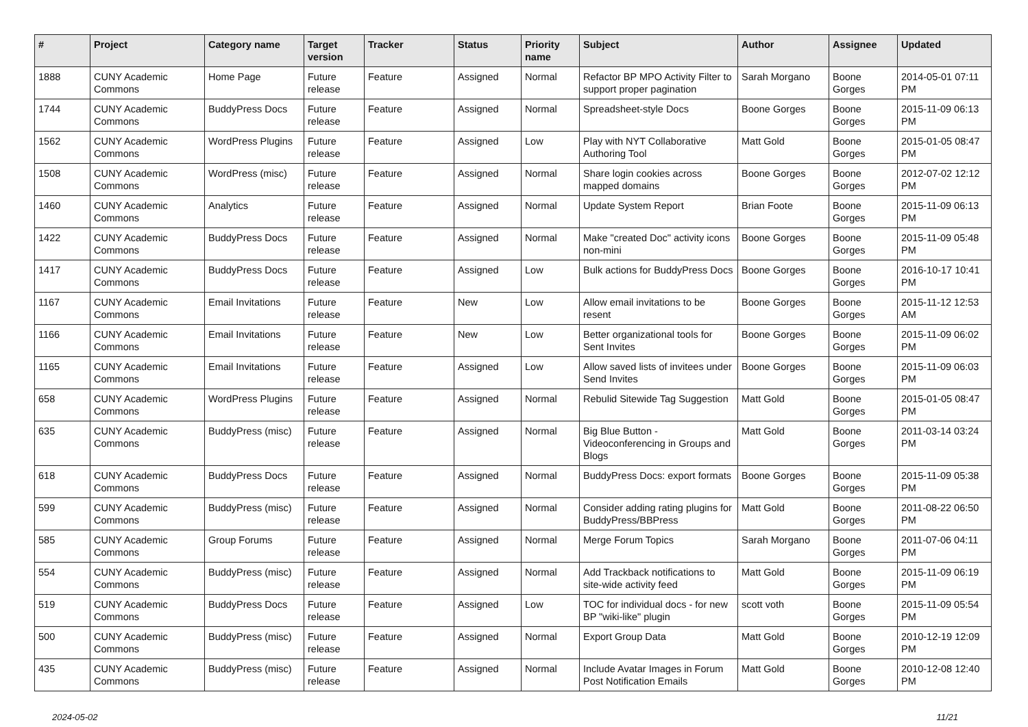| # | Project | Category name | Target version | Tracker | Status | Priority name | Subject | Author | Assignee | Updated |
| --- | --- | --- | --- | --- | --- | --- | --- | --- | --- | --- |
| 1888 | CUNY Academic Commons | Home Page | Future release | Feature | Assigned | Normal | Refactor BP MPO Activity Filter to support proper pagination | Sarah Morgano | Boone Gorges | 2014-05-01 07:11 PM |
| 1744 | CUNY Academic Commons | BuddyPress Docs | Future release | Feature | Assigned | Normal | Spreadsheet-style Docs | Boone Gorges | Boone Gorges | 2015-11-09 06:13 PM |
| 1562 | CUNY Academic Commons | WordPress Plugins | Future release | Feature | Assigned | Low | Play with NYT Collaborative Authoring Tool | Matt Gold | Boone Gorges | 2015-01-05 08:47 PM |
| 1508 | CUNY Academic Commons | WordPress (misc) | Future release | Feature | Assigned | Normal | Share login cookies across mapped domains | Boone Gorges | Boone Gorges | 2012-07-02 12:12 PM |
| 1460 | CUNY Academic Commons | Analytics | Future release | Feature | Assigned | Normal | Update System Report | Brian Foote | Boone Gorges | 2015-11-09 06:13 PM |
| 1422 | CUNY Academic Commons | BuddyPress Docs | Future release | Feature | Assigned | Normal | Make "created Doc" activity icons non-mini | Boone Gorges | Boone Gorges | 2015-11-09 05:48 PM |
| 1417 | CUNY Academic Commons | BuddyPress Docs | Future release | Feature | Assigned | Low | Bulk actions for BuddyPress Docs | Boone Gorges | Boone Gorges | 2016-10-17 10:41 PM |
| 1167 | CUNY Academic Commons | Email Invitations | Future release | Feature | New | Low | Allow email invitations to be resent | Boone Gorges | Boone Gorges | 2015-11-12 12:53 AM |
| 1166 | CUNY Academic Commons | Email Invitations | Future release | Feature | New | Low | Better organizational tools for Sent Invites | Boone Gorges | Boone Gorges | 2015-11-09 06:02 PM |
| 1165 | CUNY Academic Commons | Email Invitations | Future release | Feature | Assigned | Low | Allow saved lists of invitees under Send Invites | Boone Gorges | Boone Gorges | 2015-11-09 06:03 PM |
| 658 | CUNY Academic Commons | WordPress Plugins | Future release | Feature | Assigned | Normal | Rebulid Sitewide Tag Suggestion | Matt Gold | Boone Gorges | 2015-01-05 08:47 PM |
| 635 | CUNY Academic Commons | BuddyPress (misc) | Future release | Feature | Assigned | Normal | Big Blue Button - Videoconferencing in Groups and Blogs | Matt Gold | Boone Gorges | 2011-03-14 03:24 PM |
| 618 | CUNY Academic Commons | BuddyPress Docs | Future release | Feature | Assigned | Normal | BuddyPress Docs: export formats | Boone Gorges | Boone Gorges | 2015-11-09 05:38 PM |
| 599 | CUNY Academic Commons | BuddyPress (misc) | Future release | Feature | Assigned | Normal | Consider adding rating plugins for BuddyPress/BBPress | Matt Gold | Boone Gorges | 2011-08-22 06:50 PM |
| 585 | CUNY Academic Commons | Group Forums | Future release | Feature | Assigned | Normal | Merge Forum Topics | Sarah Morgano | Boone Gorges | 2011-07-06 04:11 PM |
| 554 | CUNY Academic Commons | BuddyPress (misc) | Future release | Feature | Assigned | Normal | Add Trackback notifications to site-wide activity feed | Matt Gold | Boone Gorges | 2015-11-09 06:19 PM |
| 519 | CUNY Academic Commons | BuddyPress Docs | Future release | Feature | Assigned | Low | TOC for individual docs - for new BP "wiki-like" plugin | scott voth | Boone Gorges | 2015-11-09 05:54 PM |
| 500 | CUNY Academic Commons | BuddyPress (misc) | Future release | Feature | Assigned | Normal | Export Group Data | Matt Gold | Boone Gorges | 2010-12-19 12:09 PM |
| 435 | CUNY Academic Commons | BuddyPress (misc) | Future release | Feature | Assigned | Normal | Include Avatar Images in Forum Post Notification Emails | Matt Gold | Boone Gorges | 2010-12-08 12:40 PM |
2024-05-02 11/21